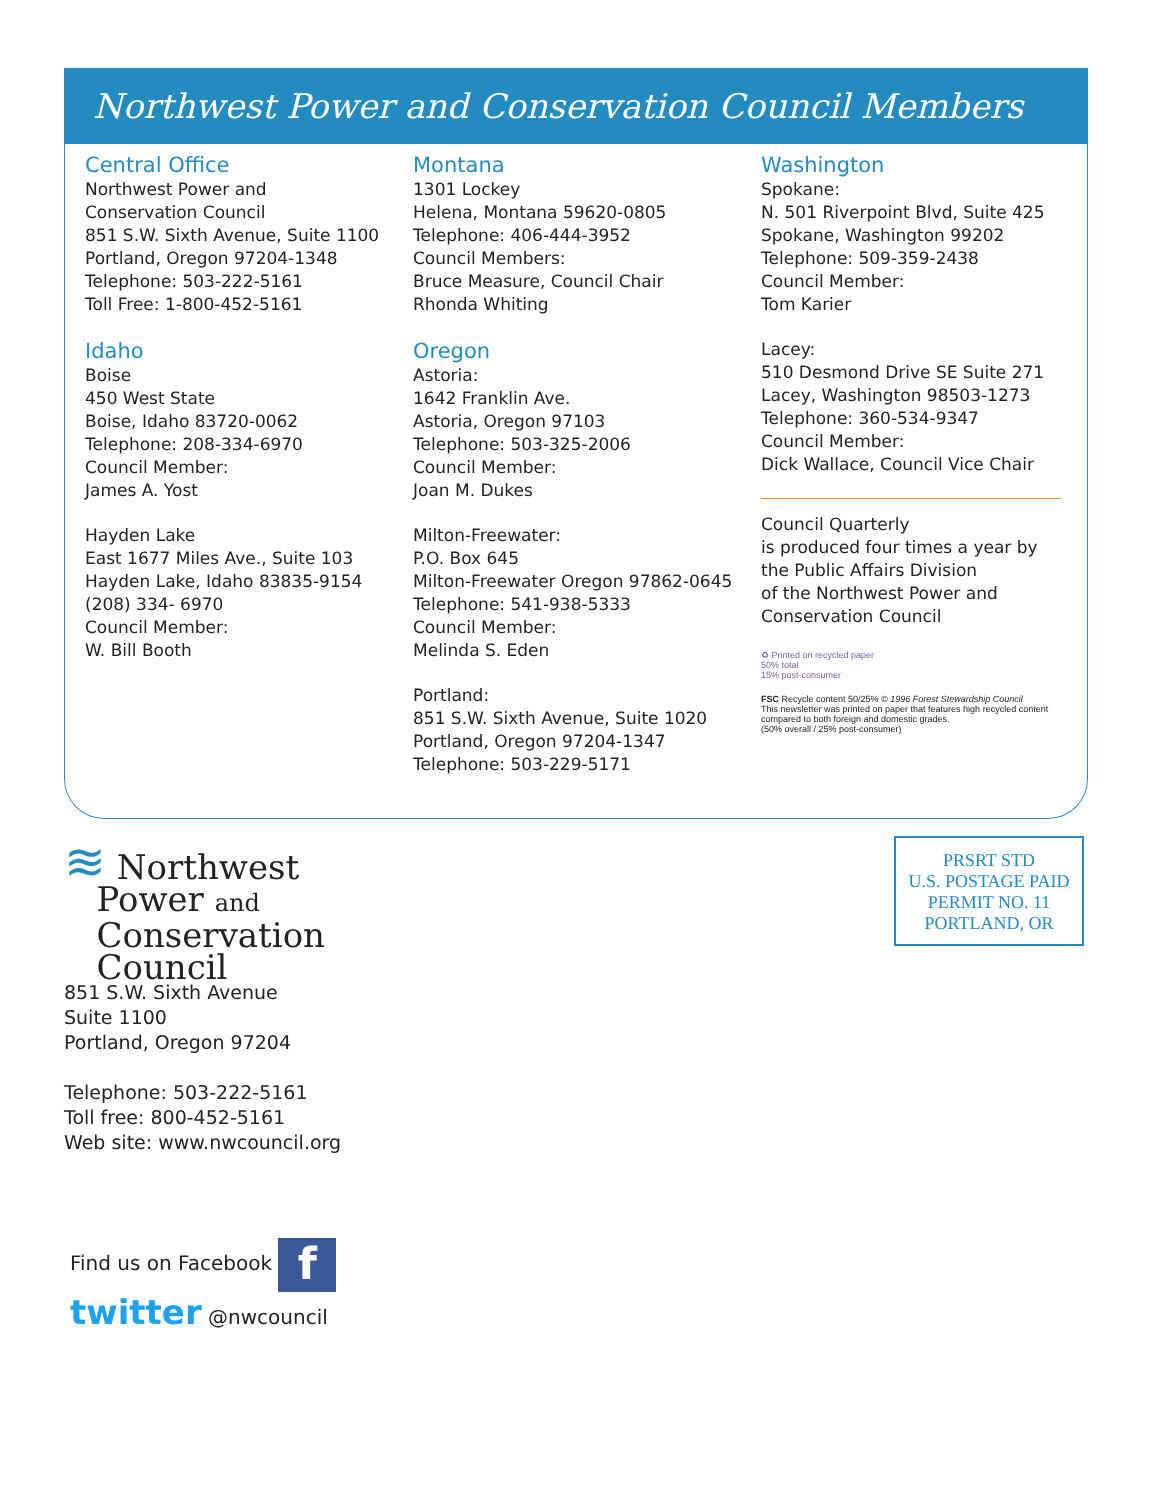Northwest Power and Conservation Council Members
Central Office
Northwest Power and
Conservation Council
851 S.W. Sixth Avenue, Suite 1100
Portland, Oregon 97204-1348
Telephone: 503-222-5161
Toll Free: 1-800-452-5161
Idaho
Boise
450 West State
Boise, Idaho 83720-0062
Telephone: 208-334-6970
Council Member:
James A. Yost
Hayden Lake
East 1677 Miles Ave., Suite 103
Hayden Lake, Idaho 83835-9154
(208) 334- 6970
Council Member:
W. Bill Booth
Montana
1301 Lockey
Helena, Montana 59620-0805
Telephone: 406-444-3952
Council Members:
Bruce Measure, Council Chair
Rhonda Whiting
Oregon
Astoria:
1642 Franklin Ave.
Astoria, Oregon 97103
Telephone: 503-325-2006
Council Member:
Joan M. Dukes
Milton-Freewater:
P.O. Box 645
Milton-Freewater Oregon 97862-0645
Telephone: 541-938-5333
Council Member:
Melinda S. Eden
Portland:
851 S.W. Sixth Avenue, Suite 1020
Portland, Oregon 97204-1347
Telephone: 503-229-5171
Washington
Spokane:
N. 501 Riverpoint Blvd, Suite 425
Spokane, Washington 99202
Telephone: 509-359-2438
Council Member:
Tom Karier
Lacey:
510 Desmond Drive SE Suite 271
Lacey, Washington 98503-1273
Telephone: 360-534-9347
Council Member:
Dick Wallace, Council Vice Chair
Council Quarterly
is produced four times a year by
the Public Affairs Division
of the Northwest Power and
Conservation Council
♻ Printed on recycled paper
50% total
15% post-consumer
FSC Recycle content 50/25% © 1996 Forest Stewardship Council
This newsletter was printed on paper that features high recycled content compared to both foreign and domestic grades.
(50% overall / 25% post-consumer)
≋ Northwest
Power and
Conservation
Council
851 S.W. Sixth Avenue
Suite 1100
Portland, Oregon 97204
Telephone: 503-222-5161
Toll free: 800-452-5161
Web site: www.nwcouncil.org
PRSRT STD
U.S. POSTAGE PAID
PERMIT NO. 11
PORTLAND, OR
Find us on Facebook f
twitter @nwcouncil